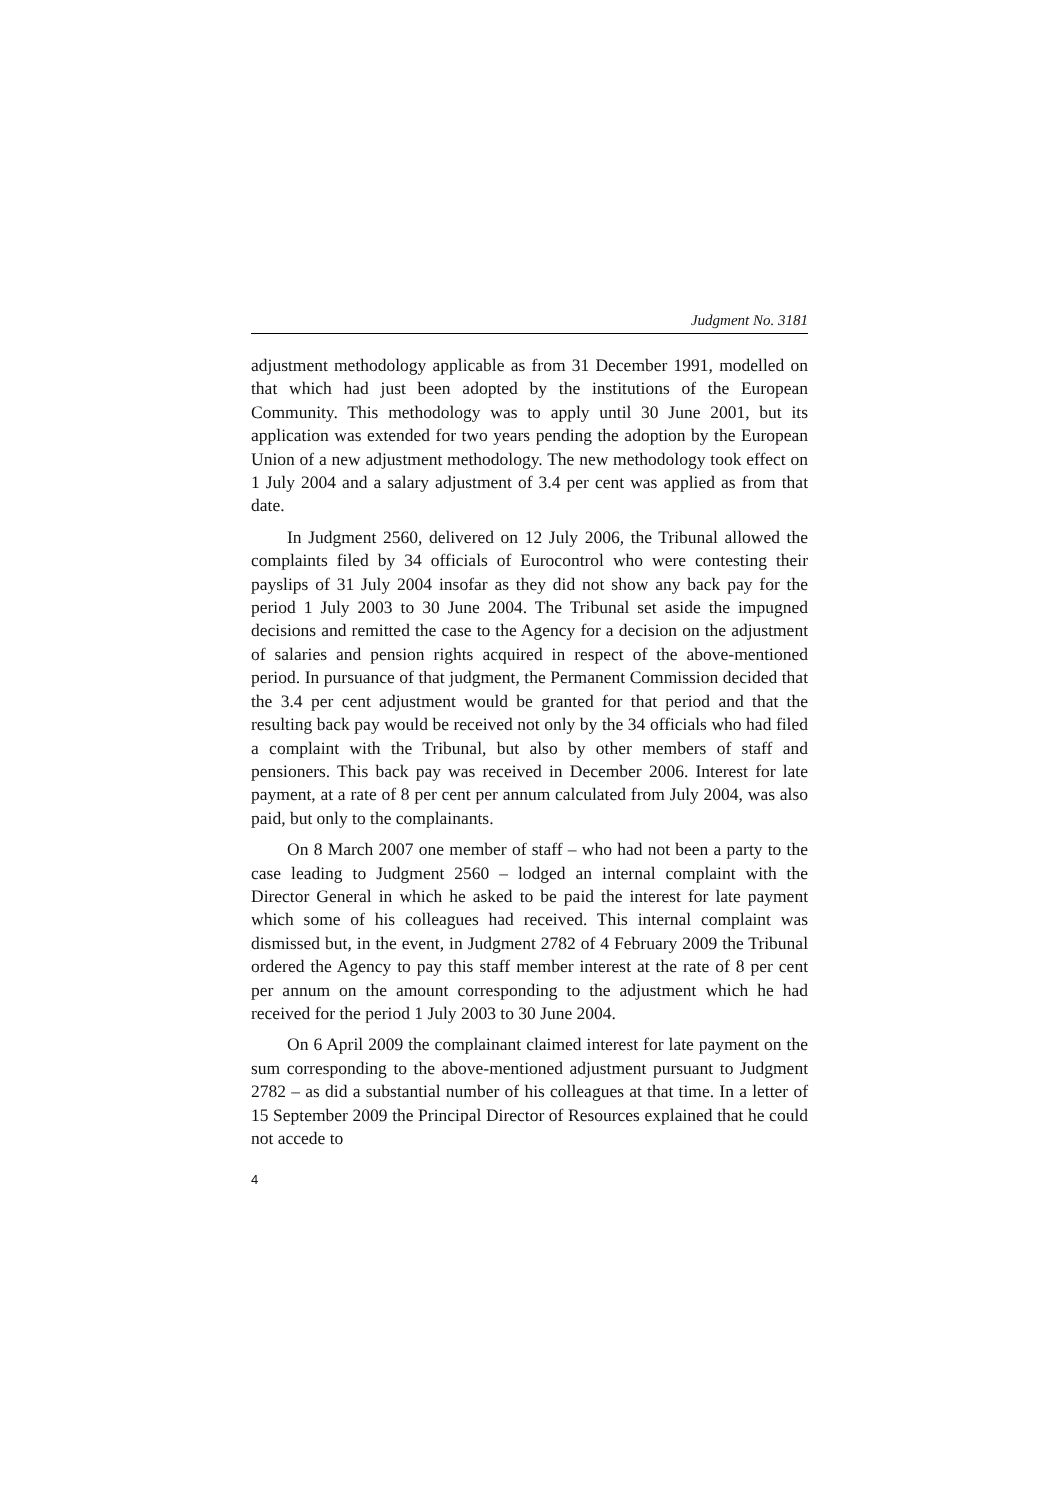Judgment No. 3181
adjustment methodology applicable as from 31 December 1991, modelled on that which had just been adopted by the institutions of the European Community. This methodology was to apply until 30 June 2001, but its application was extended for two years pending the adoption by the European Union of a new adjustment methodology. The new methodology took effect on 1 July 2004 and a salary adjustment of 3.4 per cent was applied as from that date.
In Judgment 2560, delivered on 12 July 2006, the Tribunal allowed the complaints filed by 34 officials of Eurocontrol who were contesting their payslips of 31 July 2004 insofar as they did not show any back pay for the period 1 July 2003 to 30 June 2004. The Tribunal set aside the impugned decisions and remitted the case to the Agency for a decision on the adjustment of salaries and pension rights acquired in respect of the above-mentioned period. In pursuance of that judgment, the Permanent Commission decided that the 3.4 per cent adjustment would be granted for that period and that the resulting back pay would be received not only by the 34 officials who had filed a complaint with the Tribunal, but also by other members of staff and pensioners. This back pay was received in December 2006. Interest for late payment, at a rate of 8 per cent per annum calculated from July 2004, was also paid, but only to the complainants.
On 8 March 2007 one member of staff – who had not been a party to the case leading to Judgment 2560 – lodged an internal complaint with the Director General in which he asked to be paid the interest for late payment which some of his colleagues had received. This internal complaint was dismissed but, in the event, in Judgment 2782 of 4 February 2009 the Tribunal ordered the Agency to pay this staff member interest at the rate of 8 per cent per annum on the amount corresponding to the adjustment which he had received for the period 1 July 2003 to 30 June 2004.
On 6 April 2009 the complainant claimed interest for late payment on the sum corresponding to the above-mentioned adjustment pursuant to Judgment 2782 – as did a substantial number of his colleagues at that time. In a letter of 15 September 2009 the Principal Director of Resources explained that he could not accede to
4